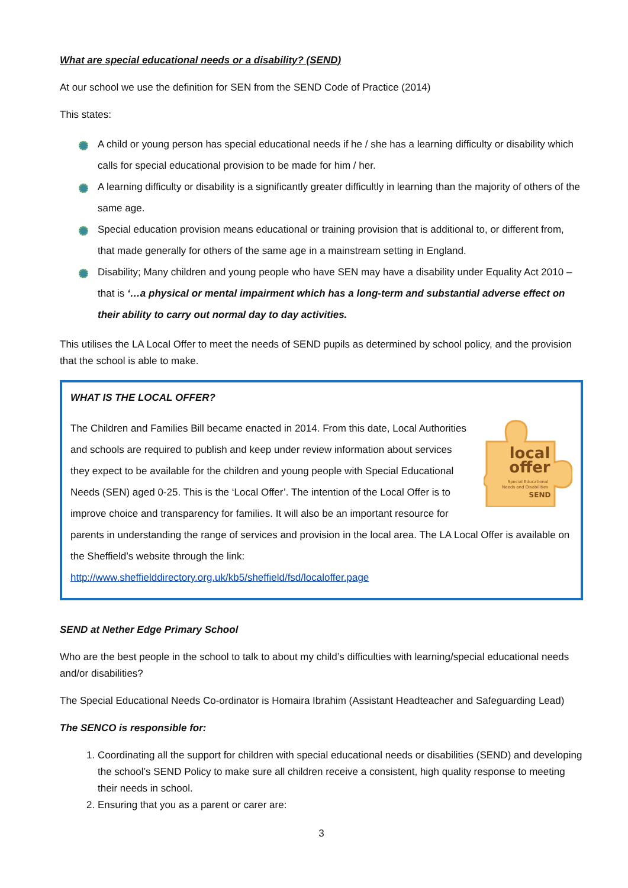What are special educational needs or a disability? (SEND)
At our school we use the definition for SEN from the SEND Code of Practice (2014)
This states:
A child or young person has special educational needs if he / she has a learning difficulty or disability which calls for special educational provision to be made for him / her.
A learning difficulty or disability is a significantly greater difficultly in learning than the majority of others of the same age.
Special education provision means educational or training provision that is additional to, or different from, that made generally for others of the same age in a mainstream setting in England.
Disability; Many children and young people who have SEN may have a disability under Equality Act 2010 – that is ‘…a physical or mental impairment which has a long-term and substantial adverse effect on their ability to carry out normal day to day activities.
This utilises the LA Local Offer to meet the needs of SEND pupils as determined by school policy, and the provision that the school is able to make.
WHAT IS THE LOCAL OFFER?
local
offer
Special Educational
Needs and Disabilities
SEND
The Children and Families Bill became enacted in 2014. From this date, Local Authorities and schools are required to publish and keep under review information about services they expect to be available for the children and young people with Special Educational Needs (SEN) aged 0-25. This is the ‘Local Offer’. The intention of the Local Offer is to improve choice and transparency for families. It will also be an important resource for parents in understanding the range of services and provision in the local area. The LA Local Offer is available on the Sheffield’s website through the link:
http://www.sheffielddirectory.org.uk/kb5/sheffield/fsd/localoffer.page
SEND at Nether Edge Primary School
Who are the best people in the school to talk to about my child’s difficulties with learning/special educational needs and/or disabilities?
The Special Educational Needs Co-ordinator is Homaira Ibrahim (Assistant Headteacher and Safeguarding Lead)
The SENCO is responsible for:
1. Coordinating all the support for children with special educational needs or disabilities (SEND) and developing the school’s SEND Policy to make sure all children receive a consistent, high quality response to meeting their needs in school.
2. Ensuring that you as a parent or carer are:
3